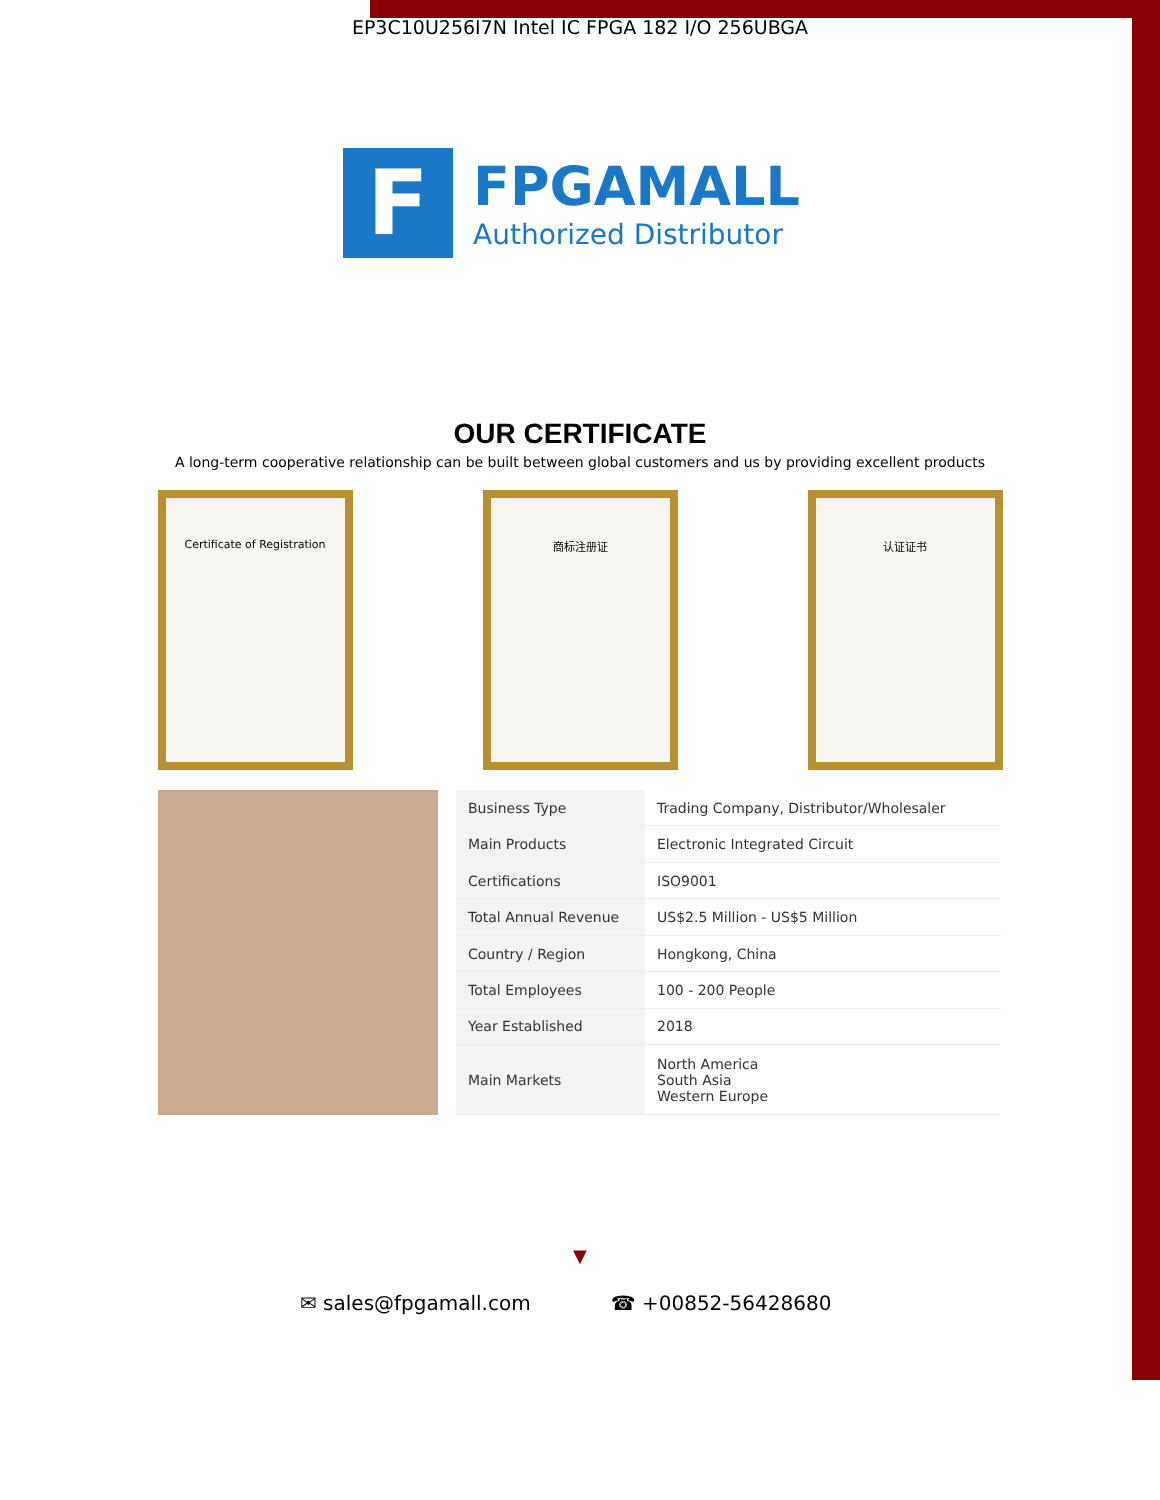EP3C10U256I7N Intel IC FPGA 182 I/O 256UBGA
F
FPGAMALL
Authorized Distributor
OUR CERTIFICATE
A long-term cooperative relationship can be built between global customers and us by providing excellent products
Certificate of Registration 商标注册证 认证证书
| Business Type | Trading Company, Distributor/Wholesaler |
| Main Products | Electronic Integrated Circuit |
| Certifications | ISO9001 |
| Total Annual Revenue | US$2.5 Million - US$5 Million |
| Country / Region | Hongkong, China |
| Total Employees | 100 - 200 People |
| Year Established | 2018 |
| Main Markets | North America South Asia Western Europe |
▼
✉ sales@fpgamall.com ☎ +00852-56428680